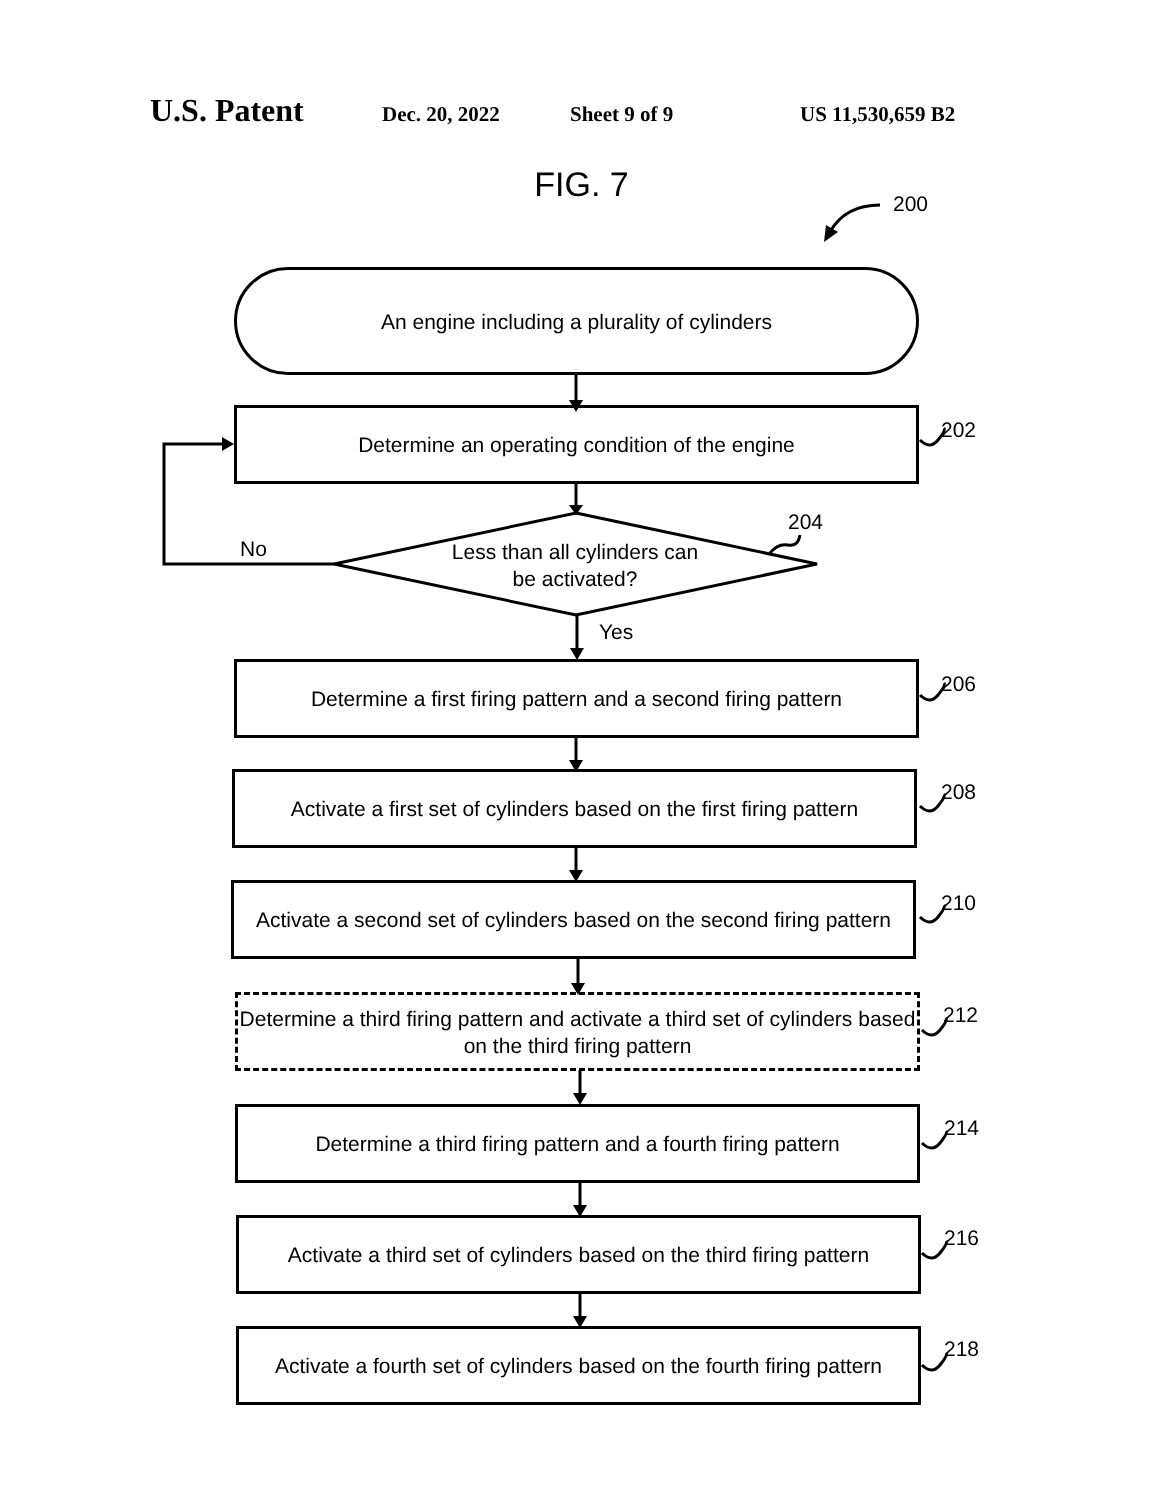U.S. Patent Dec. 20, 2022 Sheet 9 of 9 US 11,530,659 B2
FIG. 7 200
An engine including a plurality of cylinders
Determine an operating condition of the engine
202
204
No
Less than all cylinders can
be activated?
Yes
Determine a first firing pattern and a second firing pattern
206
Activate a first set of cylinders based on the first firing pattern
208
Activate a second set of cylinders based on the second firing pattern
210
Determine a third firing pattern and activate a third set of cylinders based on the third firing pattern
212
Determine a third firing pattern and a fourth firing pattern
214
Activate a third set of cylinders based on the third firing pattern
216
Activate a fourth set of cylinders based on the fourth firing pattern
218